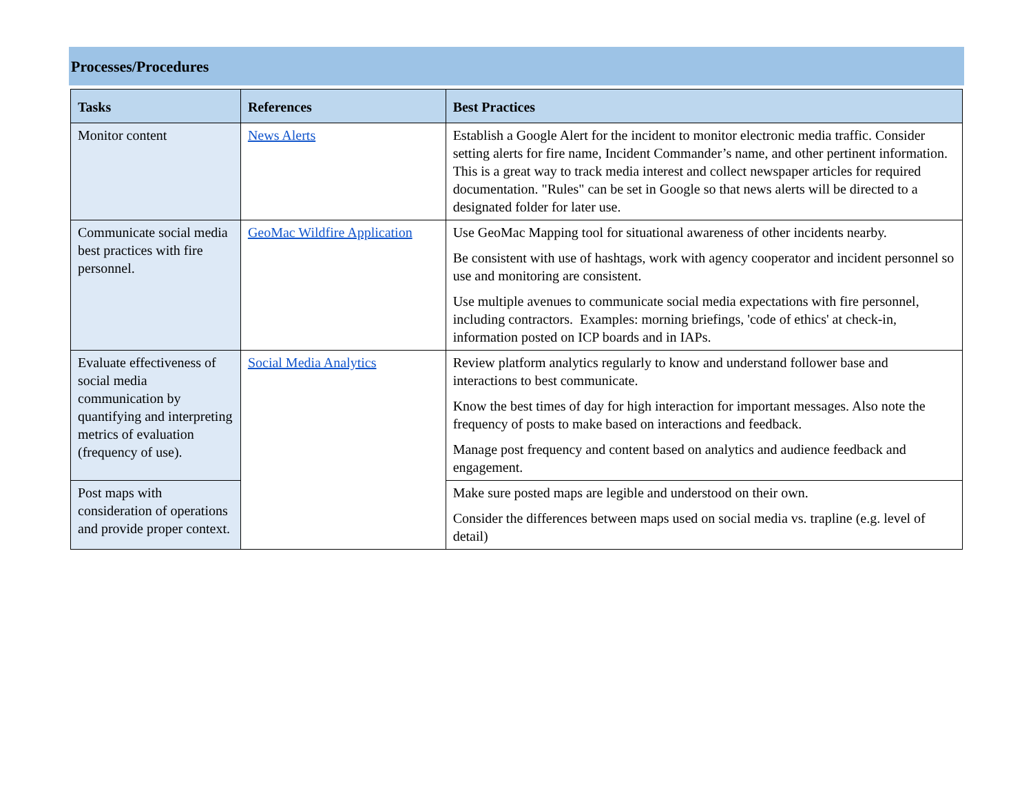Processes/Procedures
| Tasks | References | Best Practices |
| --- | --- | --- |
| Monitor content | News Alerts | Establish a Google Alert for the incident to monitor electronic media traffic. Consider setting alerts for fire name, Incident Commander’s name, and other pertinent information. This is a great way to track media interest and collect newspaper articles for required documentation. "Rules" can be set in Google so that news alerts will be directed to a designated folder for later use. |
| | GeoMac Wildfire Application | Use GeoMac Mapping tool for situational awareness of other incidents nearby. Be consistent with use of hashtags, work with agency cooperator and incident personnel so use and monitoring are consistent. Use multiple avenues to communicate social media expectations with fire personnel, including contractors. Examples: morning briefings, 'code of ethics' at check-in, information posted on ICP boards and in IAPs. |
| Communicate social media best practices with fire personnel. | | |
| Evaluate effectiveness of social media communication by quantifying and interpreting metrics of evaluation (frequency of use). | Social Media Analytics | Review platform analytics regularly to know and understand follower base and interactions to best communicate. Know the best times of day for high interaction for important messages. Also note the frequency of posts to make based on interactions and feedback. Manage post frequency and content based on analytics and audience feedback and engagement. |
| Post maps with consideration of operations and provide proper context. | | Make sure posted maps are legible and understood on their own. Consider the differences between maps used on social media vs. trapline (e.g. level of detail) |